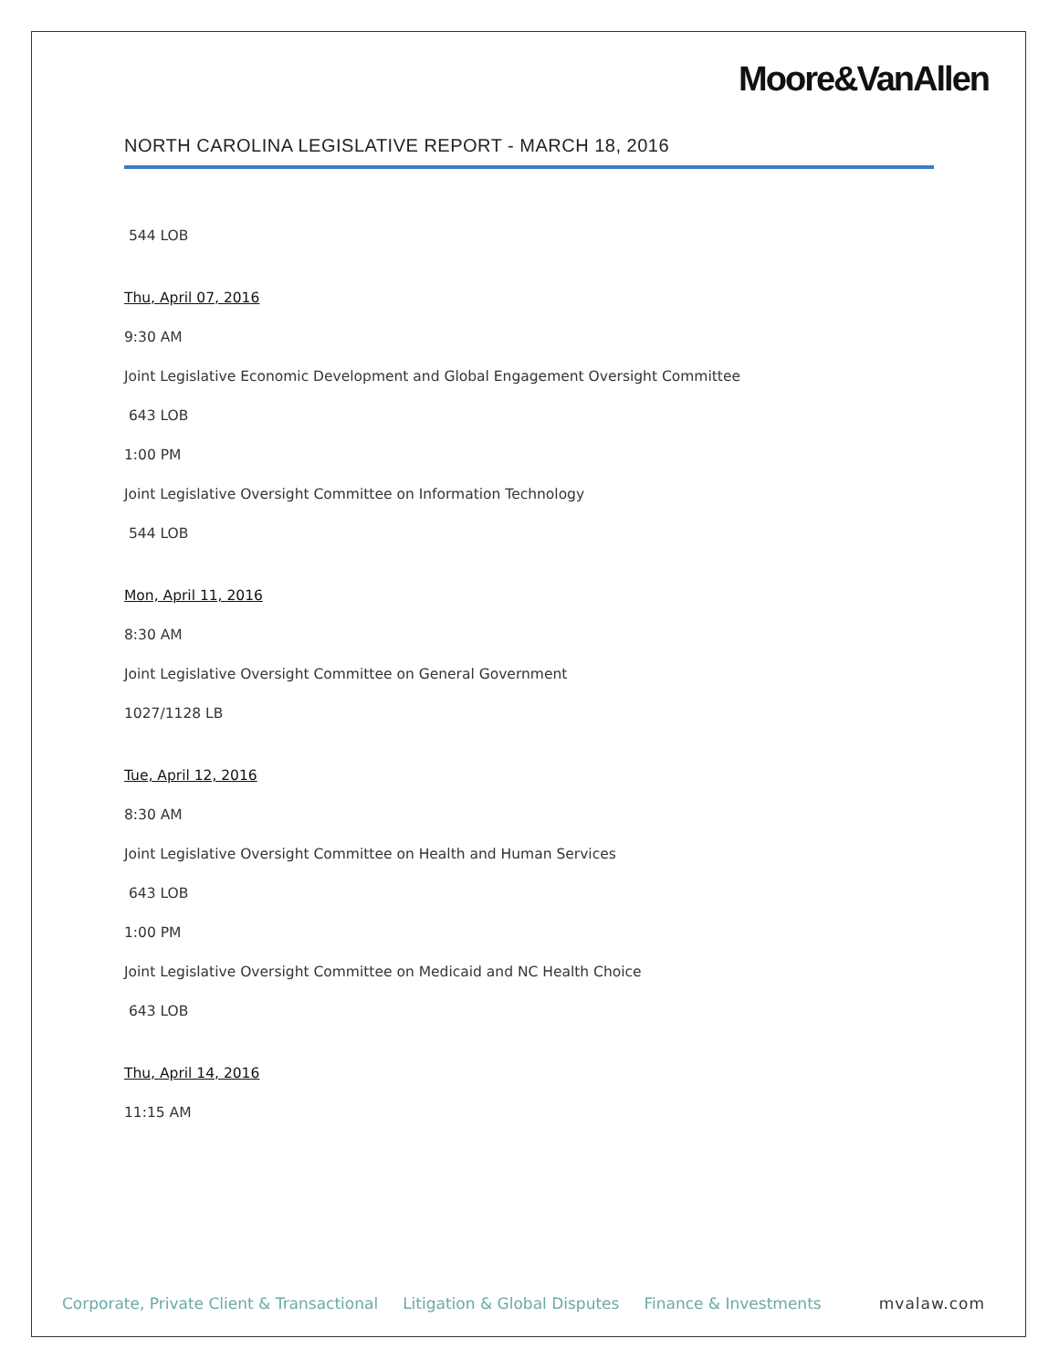Moore&VanAllen
NORTH CAROLINA LEGISLATIVE REPORT - MARCH 18, 2016
544 LOB
Thu, April 07, 2016
9:30 AM
Joint Legislative Economic Development and Global Engagement Oversight Committee
643 LOB
1:00 PM
Joint Legislative Oversight Committee on Information Technology
544 LOB
Mon, April 11, 2016
8:30 AM
Joint Legislative Oversight Committee on General Government
1027/1128 LB
Tue, April 12, 2016
8:30 AM
Joint Legislative Oversight Committee on Health and Human Services
643 LOB
1:00 PM
Joint Legislative Oversight Committee on Medicaid and NC Health Choice
643 LOB
Thu, April 14, 2016
11:15 AM
Corporate, Private Client & Transactional Litigation & Global Disputes Finance & Investments mvalaw.com